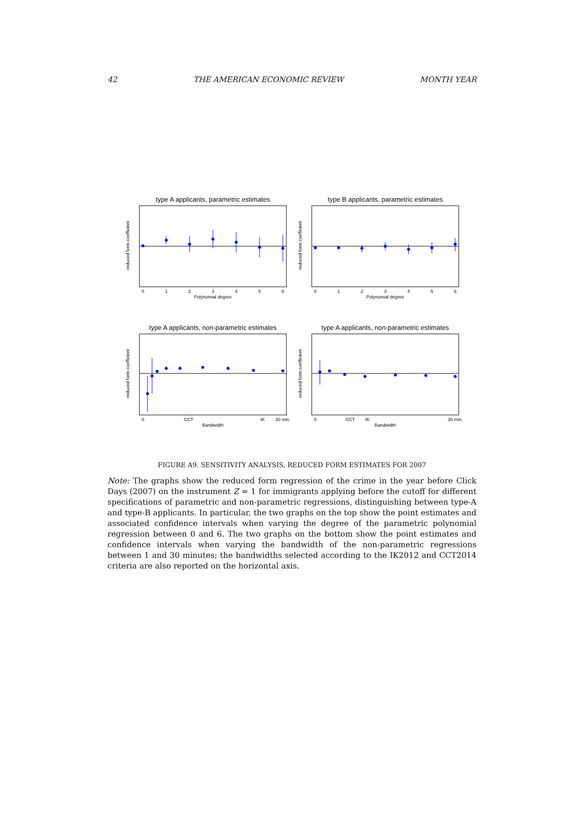42 THE AMERICAN ECONOMIC REVIEW MONTH YEAR
type A applicants, parametric estimates
reduced form coefficient
0
1
2
3
4
5
6
Polynomial degree
type B applicants, parametric estimates
reduced form coefficient
0
1
2
3
4
5
6
Polynomial degree
type A applicants, non-parametric estimates
reduced form coefficient
0
CCT
IK
30 min.
Bandwidth
type A applicants, non-parametric estimates
reduced form coefficient
0
CCT
IK
30 min.
Bandwidth
FIGURE A9. SENSITIVITY ANALYSIS, REDUCED FORM ESTIMATES FOR 2007
Note: The graphs show the reduced form regression of the crime in the year before Click Days (2007) on the instrument Z = 1 for immigrants applying before the cutoff for different specifications of parametric and non-parametric regressions, distinguishing between type-A and type-B applicants. In particular, the two graphs on the top show the point estimates and associated confidence intervals when varying the degree of the parametric polynomial regression between 0 and 6. The two graphs on the bottom show the point estimates and confidence intervals when varying the bandwidth of the non-parametric regressions between 1 and 30 minutes; the bandwidths selected according to the IK2012 and CCT2014 criteria are also reported on the horizontal axis.